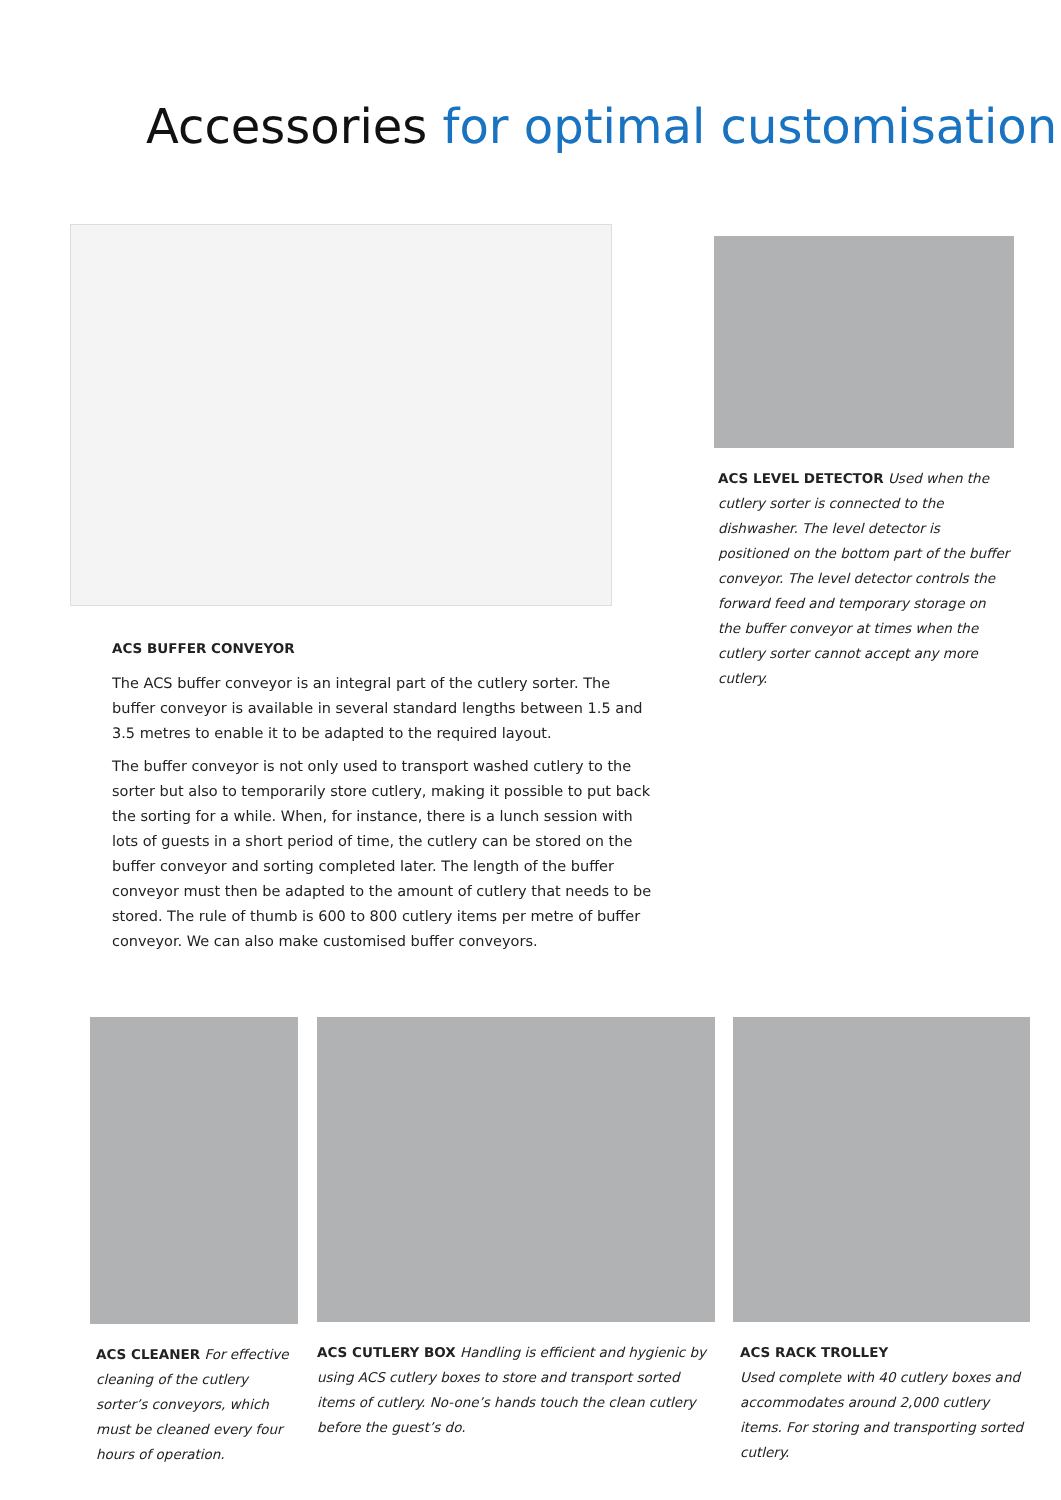Accessories for optimal customisation
ACS BUFFER CONVEYOR
The ACS buffer conveyor is an integral part of the cutlery sorter. The buffer conveyor is available in several standard lengths between 1.5 and 3.5 metres to enable it to be adapted to the required layout.
The buffer conveyor is not only used to transport washed cutlery to the sorter but also to temporarily store cutlery, making it possible to put back the sorting for a while. When, for instance, there is a lunch session with lots of guests in a short period of time, the cutlery can be stored on the buffer conveyor and sorting completed later. The length of the buffer conveyor must then be adapted to the amount of cutlery that needs to be stored. The rule of thumb is 600 to 800 cutlery items per metre of buffer conveyor. We can also make customised buffer conveyors.
ACS LEVEL DETECTOR Used when the cutlery sorter is connected to the dishwasher. The level detector is positioned on the bottom part of the buffer conveyor. The level detector controls the forward feed and temporary storage on the buffer conveyor at times when the cutlery sorter cannot accept any more cutlery.
ACS CLEANER For effective cleaning of the cutlery sorter’s conveyors, which must be cleaned every four hours of operation.
ACS CUTLERY BOX Handling is efficient and hygienic by using ACS cutlery boxes to store and transport sorted items of cutlery. No-one’s hands touch the clean cutlery before the guest’s do.
ACS RACK TROLLEY
Used complete with 40 cutlery boxes and accommodates around 2,000 cutlery items. For storing and transporting sorted cutlery.